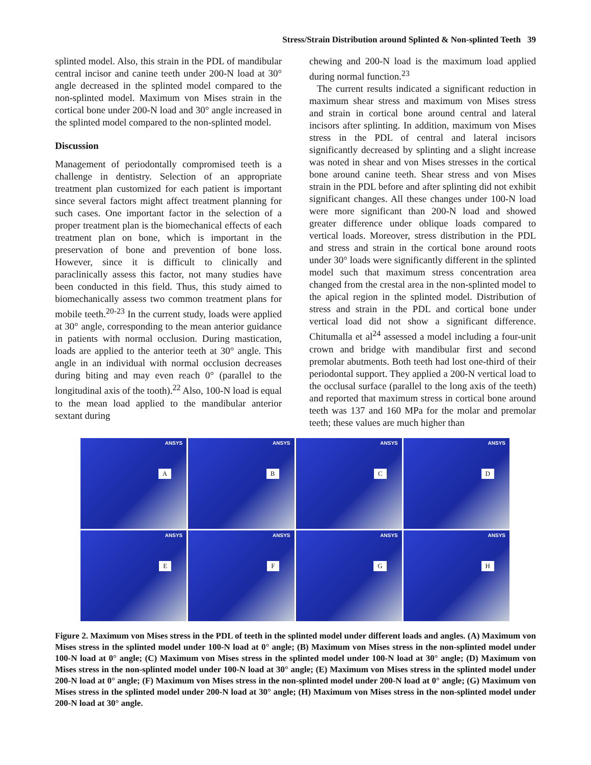Stress/Strain Distribution around Splinted & Non-splinted Teeth 39
splinted model. Also, this strain in the PDL of mandibular central incisor and canine teeth under 200-N load at 30° angle decreased in the splinted model compared to the non-splinted model. Maximum von Mises strain in the cortical bone under 200-N load and 30° angle increased in the splinted model compared to the non-splinted model.
Discussion
Management of periodontally compromised teeth is a challenge in dentistry. Selection of an appropriate treatment plan customized for each patient is important since several factors might affect treatment planning for such cases. One important factor in the selection of a proper treatment plan is the biomechanical effects of each treatment plan on bone, which is important in the preservation of bone and prevention of bone loss. However, since it is difficult to clinically and paraclinically assess this factor, not many studies have been conducted in this field. Thus, this study aimed to biomechanically assess two common treatment plans for mobile teeth.<sup>20-23</sup> In the current study, loads were applied at 30° angle, corresponding to the mean anterior guidance in patients with normal occlusion. During mastication, loads are applied to the anterior teeth at 30° angle. This angle in an individual with normal occlusion decreases during biting and may even reach 0° (parallel to the longitudinal axis of the tooth).<sup>22</sup> Also, 100-N load is equal to the mean load applied to the mandibular anterior sextant during
chewing and 200-N load is the maximum load applied during normal function.<sup>23</sup>
The current results indicated a significant reduction in maximum shear stress and maximum von Mises stress and strain in cortical bone around central and lateral incisors after splinting. In addition, maximum von Mises stress in the PDL of central and lateral incisors significantly decreased by splinting and a slight increase was noted in shear and von Mises stresses in the cortical bone around canine teeth. Shear stress and von Mises strain in the PDL before and after splinting did not exhibit significant changes. All these changes under 100-N load were more significant than 200-N load and showed greater difference under oblique loads compared to vertical loads. Moreover, stress distribution in the PDL and stress and strain in the cortical bone around roots under 30° loads were significantly different in the splinted model such that maximum stress concentration area changed from the crestal area in the non-splinted model to the apical region in the splinted model. Distribution of stress and strain in the PDL and cortical bone under vertical load did not show a significant difference. Chitumalla et al<sup>24</sup> assessed a model including a four-unit crown and bridge with mandibular first and second premolar abutments. Both teeth had lost one-third of their periodontal support. They applied a 200-N vertical load to the occlusal surface (parallel to the long axis of the teeth) and reported that maximum stress in cortical bone around teeth was 137 and 160 MPa for the molar and premolar teeth; these values are much higher than
ANSYS
A
ANSYS
B
ANSYS
C
ANSYS
D
ANSYS
E
ANSYS
F
ANSYS
G
ANSYS
H
Figure 2. Maximum von Mises stress in the PDL of teeth in the splinted model under different loads and angles. (A) Maximum von Mises stress in the splinted model under 100-N load at 0° angle; (B) Maximum von Mises stress in the non-splinted model under 100-N load at 0° angle; (C) Maximum von Mises stress in the splinted model under 100-N load at 30° angle; (D) Maximum von Mises stress in the non-splinted model under 100-N load at 30° angle; (E) Maximum von Mises stress in the splinted model under 200-N load at 0° angle; (F) Maximum von Mises stress in the non-splinted model under 200-N load at 0° angle; (G) Maximum von Mises stress in the splinted model under 200-N load at 30° angle; (H) Maximum von Mises stress in the non-splinted model under 200-N load at 30° angle.